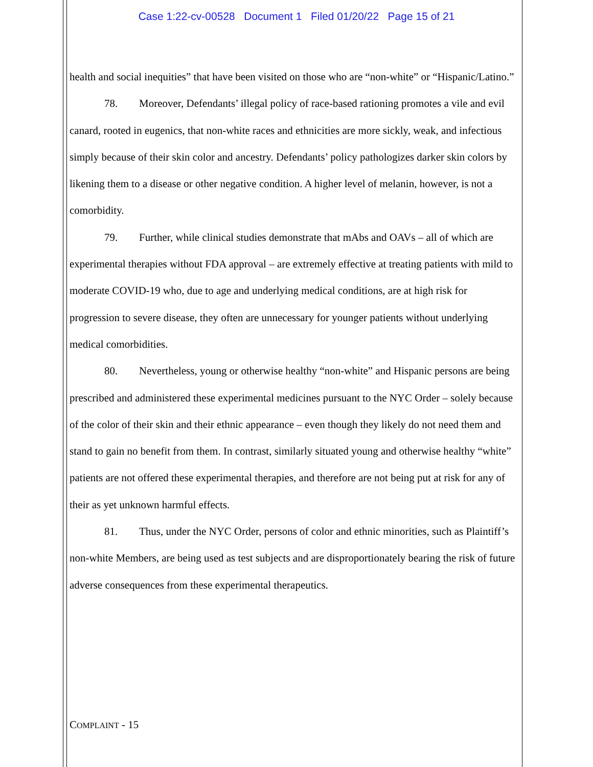Case 1:22-cv-00528 Document 1 Filed 01/20/22 Page 15 of 21
health and social inequities” that have been visited on those who are “non-white” or “Hispanic/Latino.”
78. Moreover, Defendants’ illegal policy of race-based rationing promotes a vile and evil canard, rooted in eugenics, that non-white races and ethnicities are more sickly, weak, and infectious simply because of their skin color and ancestry. Defendants’ policy pathologizes darker skin colors by likening them to a disease or other negative condition. A higher level of melanin, however, is not a comorbidity.
79. Further, while clinical studies demonstrate that mAbs and OAVs – all of which are experimental therapies without FDA approval – are extremely effective at treating patients with mild to moderate COVID-19 who, due to age and underlying medical conditions, are at high risk for progression to severe disease, they often are unnecessary for younger patients without underlying medical comorbidities.
80. Nevertheless, young or otherwise healthy “non-white” and Hispanic persons are being prescribed and administered these experimental medicines pursuant to the NYC Order – solely because of the color of their skin and their ethnic appearance – even though they likely do not need them and stand to gain no benefit from them. In contrast, similarly situated young and otherwise healthy “white” patients are not offered these experimental therapies, and therefore are not being put at risk for any of their as yet unknown harmful effects.
81. Thus, under the NYC Order, persons of color and ethnic minorities, such as Plaintiff’s non-white Members, are being used as test subjects and are disproportionately bearing the risk of future adverse consequences from these experimental therapeutics.
COMPLAINT - 15